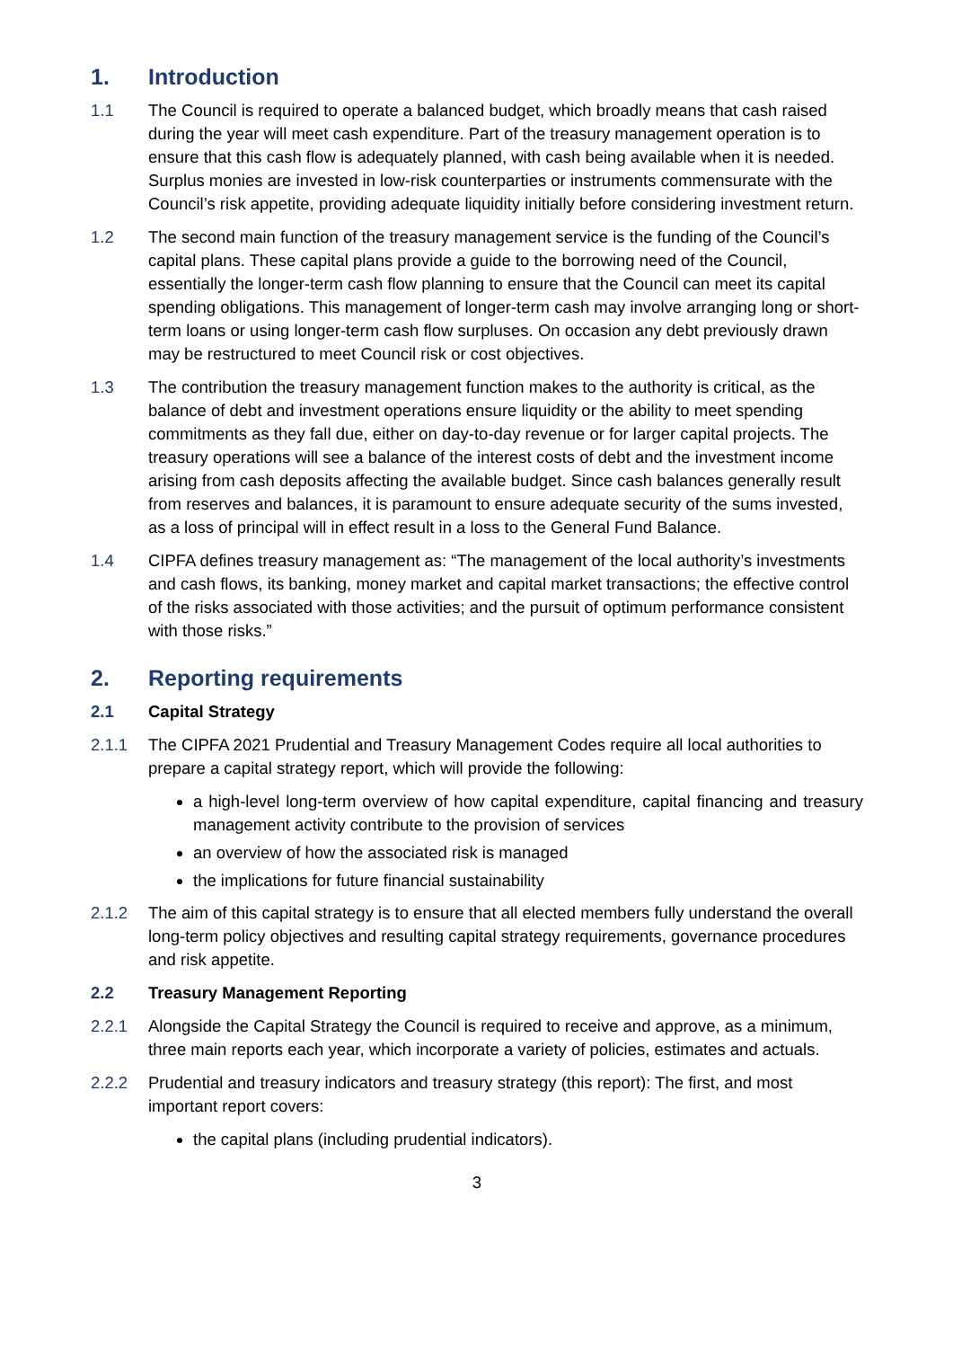1. Introduction
1.1 The Council is required to operate a balanced budget, which broadly means that cash raised during the year will meet cash expenditure. Part of the treasury management operation is to ensure that this cash flow is adequately planned, with cash being available when it is needed. Surplus monies are invested in low-risk counterparties or instruments commensurate with the Council’s risk appetite, providing adequate liquidity initially before considering investment return.
1.2 The second main function of the treasury management service is the funding of the Council’s capital plans. These capital plans provide a guide to the borrowing need of the Council, essentially the longer-term cash flow planning to ensure that the Council can meet its capital spending obligations. This management of longer-term cash may involve arranging long or short-term loans or using longer-term cash flow surpluses. On occasion any debt previously drawn may be restructured to meet Council risk or cost objectives.
1.3 The contribution the treasury management function makes to the authority is critical, as the balance of debt and investment operations ensure liquidity or the ability to meet spending commitments as they fall due, either on day-to-day revenue or for larger capital projects. The treasury operations will see a balance of the interest costs of debt and the investment income arising from cash deposits affecting the available budget. Since cash balances generally result from reserves and balances, it is paramount to ensure adequate security of the sums invested, as a loss of principal will in effect result in a loss to the General Fund Balance.
1.4 CIPFA defines treasury management as: “The management of the local authority’s investments and cash flows, its banking, money market and capital market transactions; the effective control of the risks associated with those activities; and the pursuit of optimum performance consistent with those risks.”
2. Reporting requirements
2.1 Capital Strategy
2.1.1 The CIPFA 2021 Prudential and Treasury Management Codes require all local authorities to prepare a capital strategy report, which will provide the following:
a high-level long-term overview of how capital expenditure, capital financing and treasury management activity contribute to the provision of services
an overview of how the associated risk is managed
the implications for future financial sustainability
2.1.2 The aim of this capital strategy is to ensure that all elected members fully understand the overall long-term policy objectives and resulting capital strategy requirements, governance procedures and risk appetite.
2.2 Treasury Management Reporting
2.2.1 Alongside the Capital Strategy the Council is required to receive and approve, as a minimum, three main reports each year, which incorporate a variety of policies, estimates and actuals.
2.2.2 Prudential and treasury indicators and treasury strategy (this report): The first, and most important report covers:
the capital plans (including prudential indicators).
3